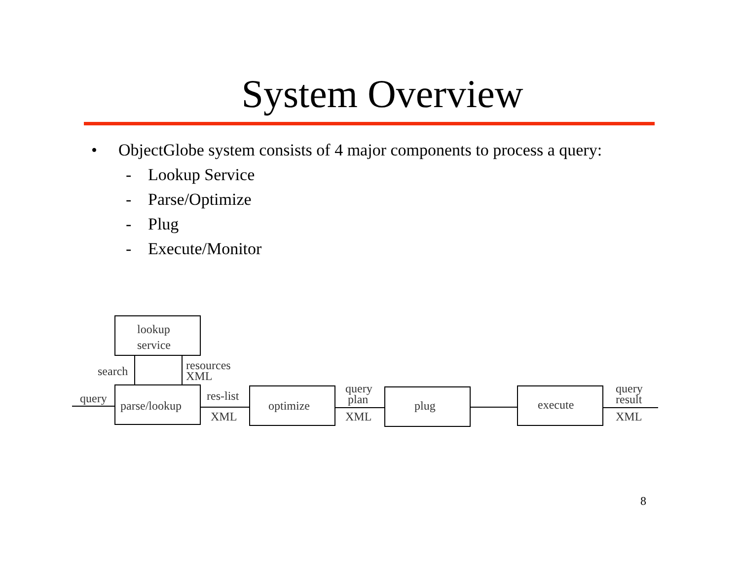System Overview
• ObjectGlobe system consists of 4 major components to process a query:
- Lookup Service
- Parse/Optimize
- Plug
- Execute/Monitor
lookup
service
search
resources
XML
query
parse/lookup
res-list
XML
optimize
query
plan
XML
plug
execute
query
result
XML
8